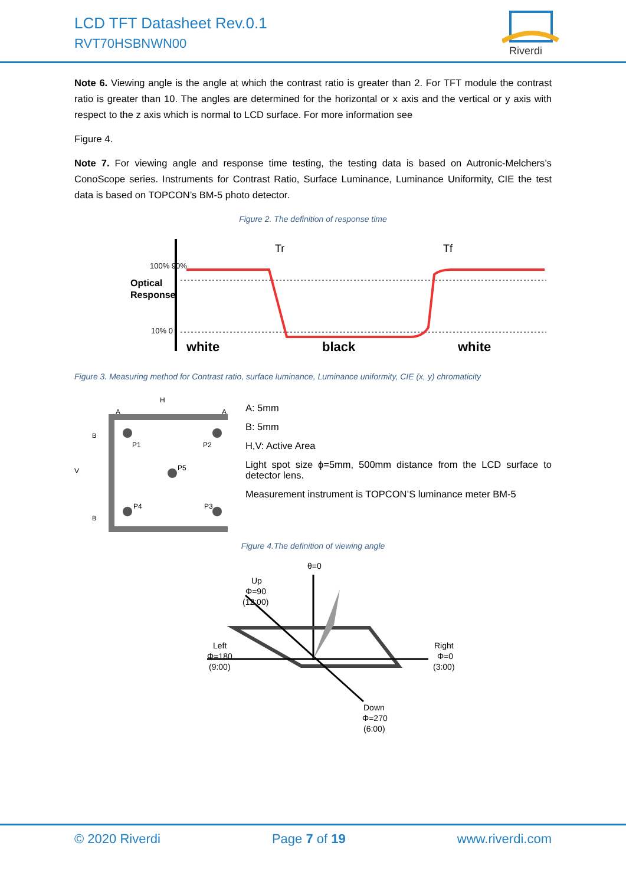LCD TFT Datasheet Rev.0.1
RVT70HSBNWN00
Riverdi
Note 6. Viewing angle is the angle at which the contrast ratio is greater than 2. For TFT module the contrast ratio is greater than 10. The angles are determined for the horizontal or x axis and the vertical or y axis with respect to the z axis which is normal to LCD surface. For more information see
Figure 4.
Note 7. For viewing angle and response time testing, the testing data is based on Autronic-Melchers’s ConoScope series. Instruments for Contrast Ratio, Surface Luminance, Luminance Uniformity, CIE the test data is based on TOPCON’s BM-5 photo detector.
Figure 2. The definition of response time
Optical
Response
100% 90%
10% 0
Tr
Tf
white
black
white
Figure 3. Measuring method for Contrast ratio, surface luminance, Luminance uniformity, CIE (x, y) chromaticity
H
A
A
V
B
B
P1
P2
P5
P4
P3
A: 5mm
B: 5mm
H,V: Active Area
Light spot size ϕ=5mm, 500mm distance from the LCD surface to detector lens.
Measurement instrument is TOPCON’S luminance meter BM-5
Figure 4.The definition of viewing angle
θ=0
Up
Φ=90
(12:00)
Left
Φ=180
(9:00)
Right
Φ=0
(3:00)
Down
Φ=270
(6:00)
© 2020 Riverdi Page 7 of 19 www.riverdi.com